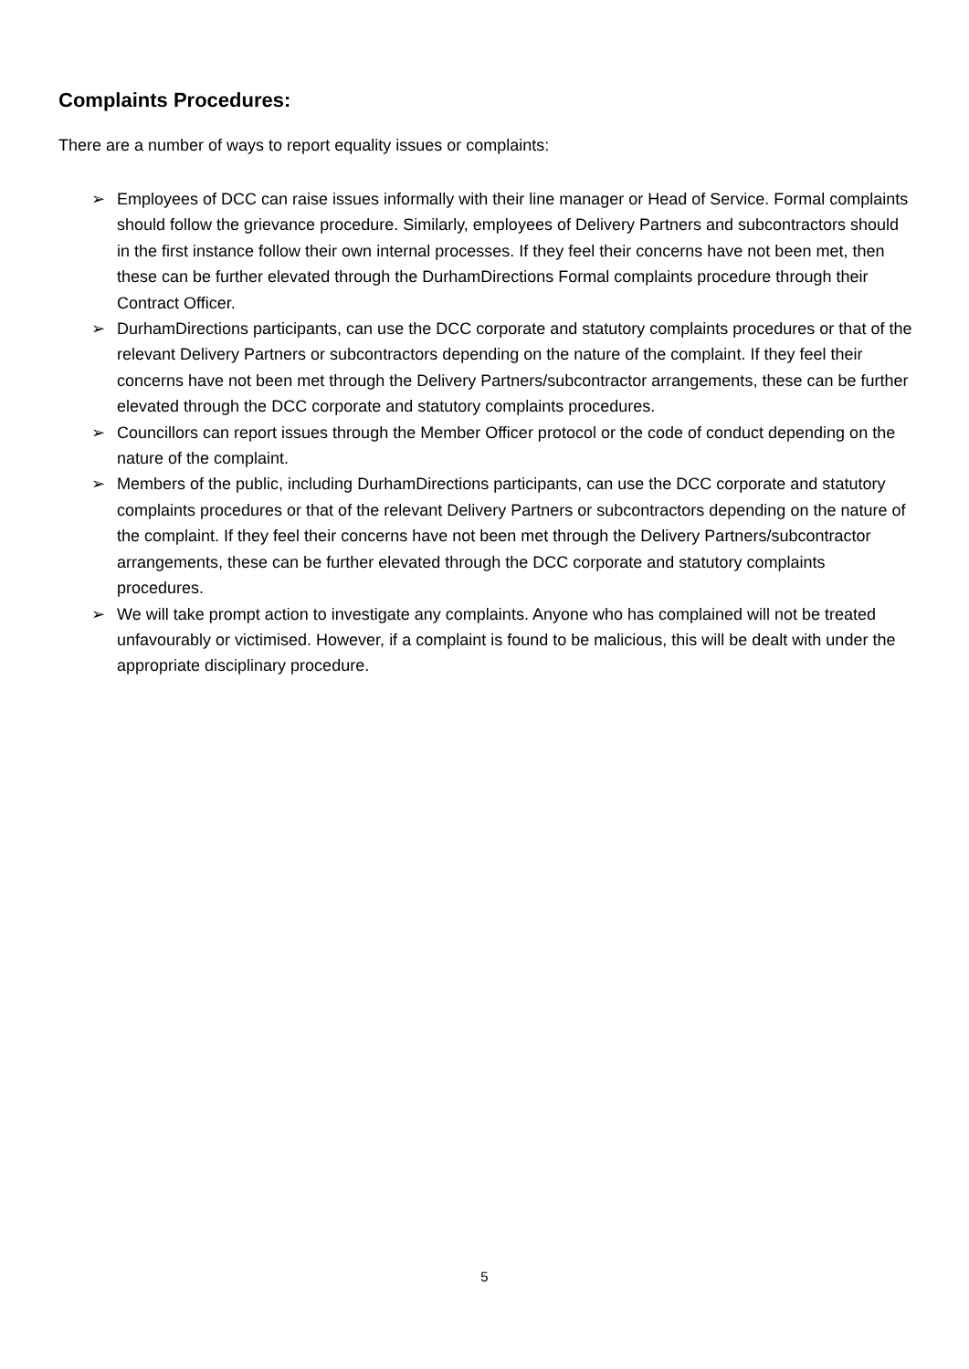Complaints Procedures:
There are a number of ways to report equality issues or complaints:
➢ Employees of DCC can raise issues informally with their line manager or Head of Service. Formal complaints should follow the grievance procedure. Similarly, employees of Delivery Partners and subcontractors should in the first instance follow their own internal processes. If they feel their concerns have not been met, then these can be further elevated through the DurhamDirections Formal complaints procedure through their Contract Officer.
➢ DurhamDirections participants, can use the DCC corporate and statutory complaints procedures or that of the relevant Delivery Partners or subcontractors depending on the nature of the complaint. If they feel their concerns have not been met through the Delivery Partners/subcontractor arrangements, these can be further elevated through the DCC corporate and statutory complaints procedures.
➢ Councillors can report issues through the Member Officer protocol or the code of conduct depending on the nature of the complaint.
➢ Members of the public, including DurhamDirections participants, can use the DCC corporate and statutory complaints procedures or that of the relevant Delivery Partners or subcontractors depending on the nature of the complaint. If they feel their concerns have not been met through the Delivery Partners/subcontractor arrangements, these can be further elevated through the DCC corporate and statutory complaints procedures.
➢ We will take prompt action to investigate any complaints. Anyone who has complained will not be treated unfavourably or victimised. However, if a complaint is found to be malicious, this will be dealt with under the appropriate disciplinary procedure.
5